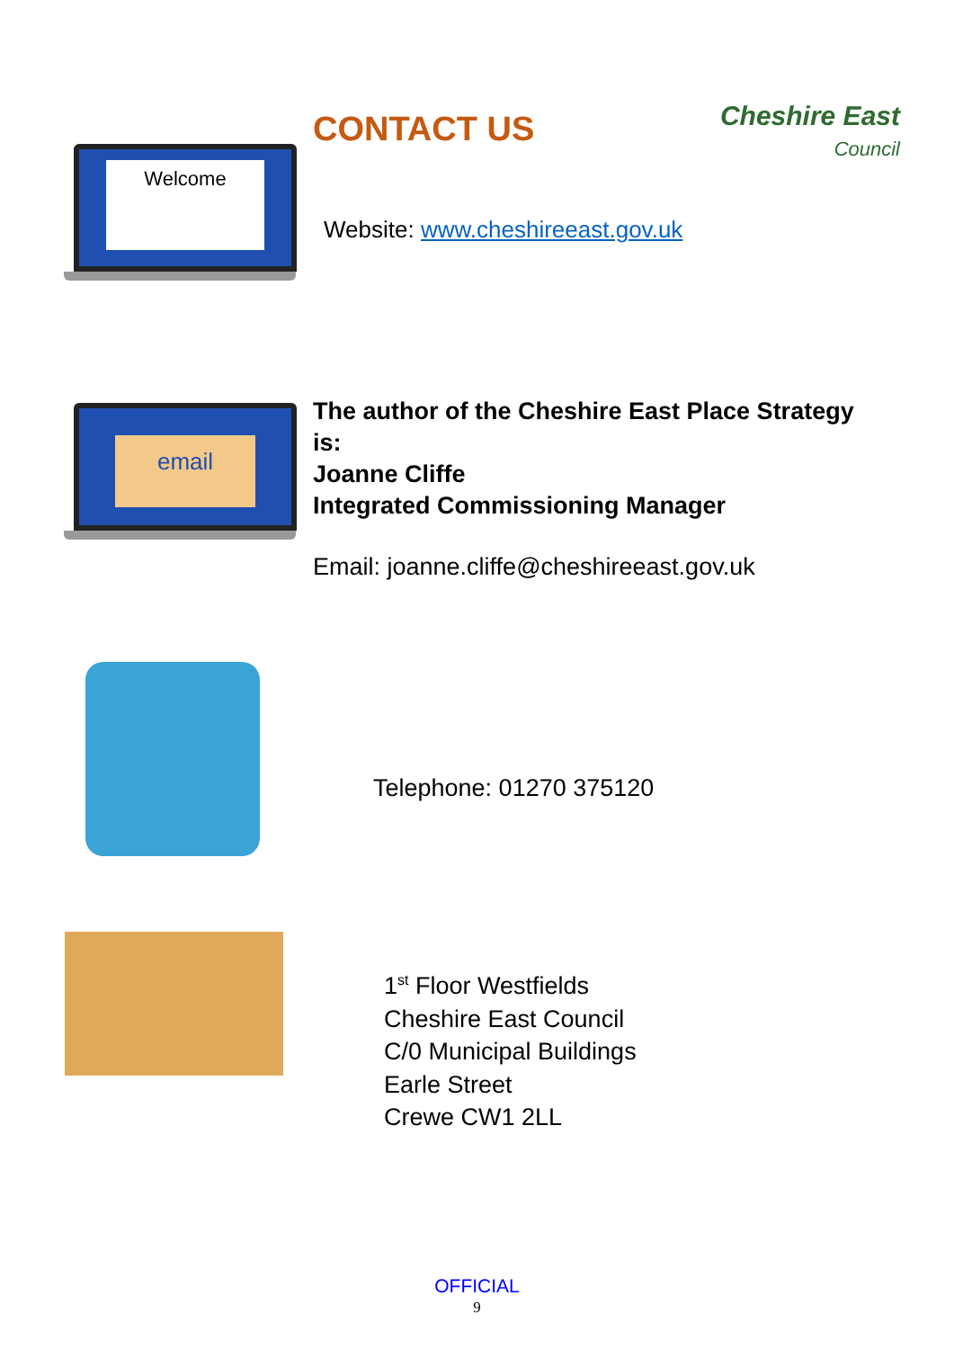CONTACT US
Cheshire East
Council
Welcome
Website: www.cheshireeast.gov.uk
email
The author of the Cheshire East Place Strategy
is:
Joanne Cliffe
Integrated Commissioning Manager
Email: joanne.cliffe@cheshireeast.gov.uk
Telephone: 01270 375120
1<sup>st</sup> Floor Westfields
Cheshire East Council
C/0 Municipal Buildings
Earle Street
Crewe CW1 2LL
OFFICIAL
9